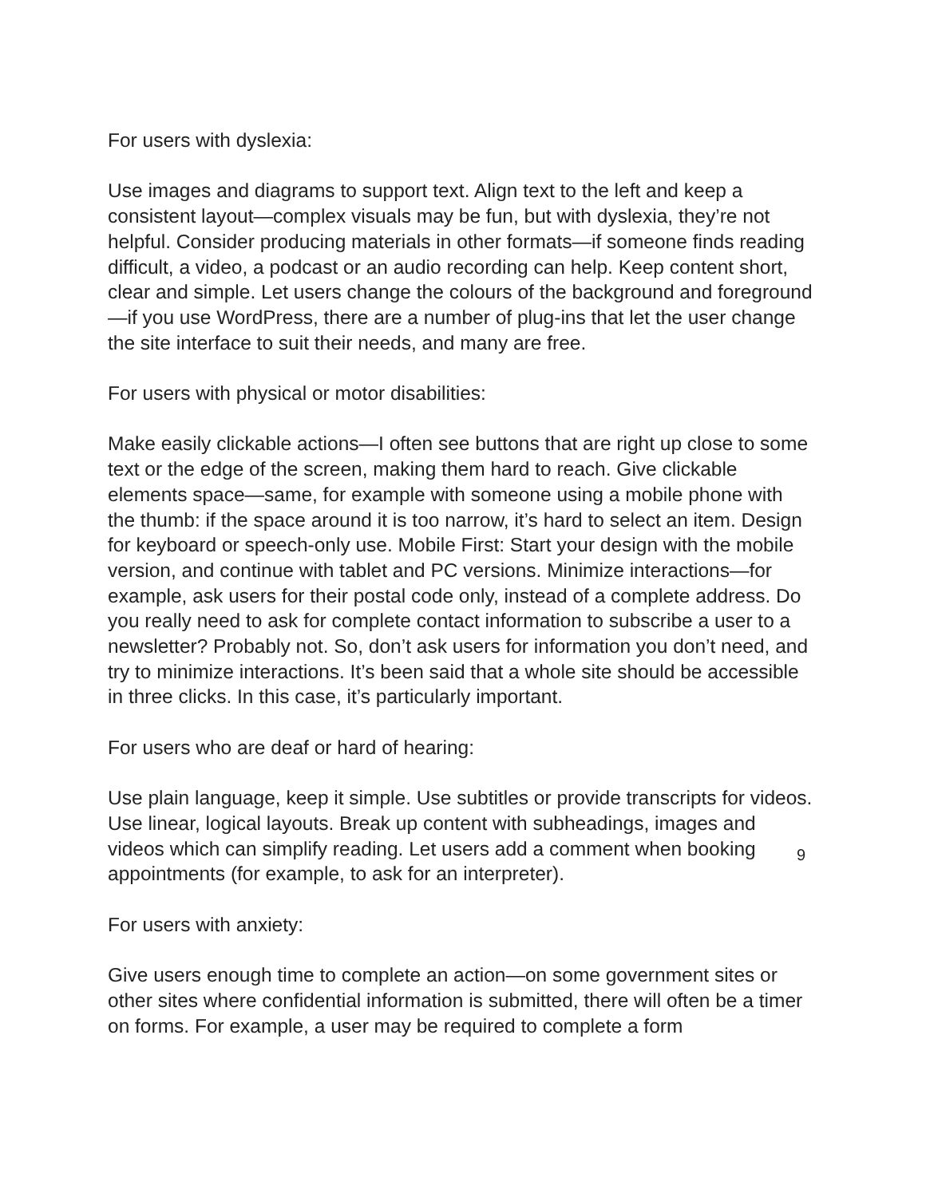For users with dyslexia:
Use images and diagrams to support text. Align text to the left and keep a consistent layout—complex visuals may be fun, but with dyslexia, they’re not helpful. Consider producing materials in other formats—if someone finds reading difficult, a video, a podcast or an audio recording can help. Keep content short, clear and simple. Let users change the colours of the background and foreground—if you use WordPress, there are a number of plug-ins that let the user change the site interface to suit their needs, and many are free.
For users with physical or motor disabilities:
Make easily clickable actions—I often see buttons that are right up close to some text or the edge of the screen, making them hard to reach. Give clickable elements space—same, for example with someone using a mobile phone with the thumb: if the space around it is too narrow, it’s hard to select an item. Design for keyboard or speech-only use. Mobile First: Start your design with the mobile version, and continue with tablet and PC versions. Minimize interactions—for example, ask users for their postal code only, instead of a complete address. Do you really need to ask for complete contact information to subscribe a user to a newsletter? Probably not. So, don’t ask users for information you don’t need, and try to minimize interactions. It’s been said that a whole site should be accessible in three clicks. In this case, it’s particularly important.
For users who are deaf or hard of hearing:
Use plain language, keep it simple. Use subtitles or provide transcripts for videos. Use linear, logical layouts. Break up content with subheadings, images and videos which can simplify reading. Let users add a comment when booking appointments (for example, to ask for an interpreter).
For users with anxiety:
Give users enough time to complete an action—on some government sites or other sites where confidential information is submitted, there will often be a timer on forms. For example, a user may be required to complete a form
9